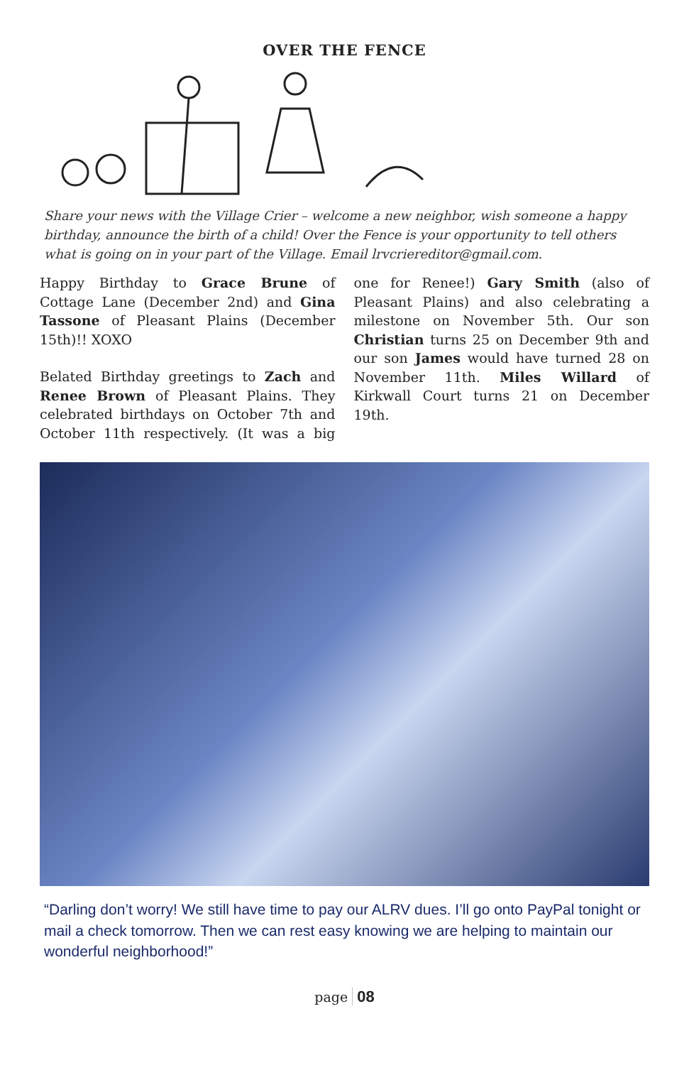OVER THE FENCE
Share your news with the Village Crier – welcome a new neighbor, wish someone a happy birthday, announce the birth of a child! Over the Fence is your opportunity to tell others what is going on in your part of the Village. Email lrvcriereditor@gmail.com.
Happy Birthday to Grace Brune of Cottage Lane (December 2nd) and Gina Tassone of Pleasant Plains (December 15th)!! XOXO
Belated Birthday greetings to Zach and Renee Brown of Pleasant Plains. They celebrated birthdays on October 7th and October 11th respectively. (It was a big one for Renee!) Gary Smith (also of Pleasant Plains) and also celebrating a milestone on November 5th. Our son Christian turns 25 on December 9th and our son James would have turned 28 on November 11th. Miles Willard of Kirkwall Court turns 21 on December 19th.
“Darling don’t worry! We still have time to pay our ALRV dues. I’ll go onto PayPal tonight or mail a check tomorrow. Then we can rest easy knowing we are helping to maintain our wonderful neighborhood!”
page 08